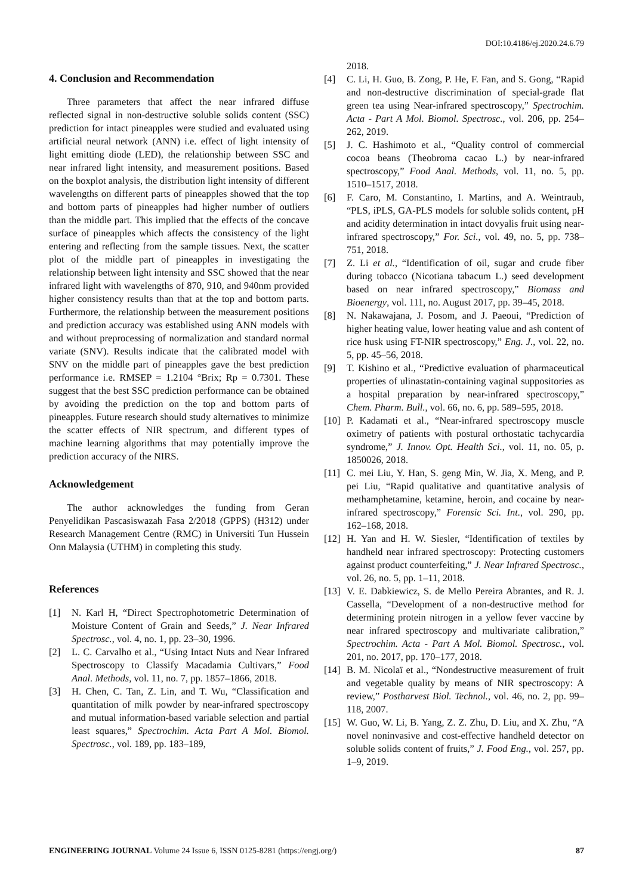DOI:10.4186/ej.2020.24.6.79
4. Conclusion and Recommendation
Three parameters that affect the near infrared diffuse reflected signal in non-destructive soluble solids content (SSC) prediction for intact pineapples were studied and evaluated using artificial neural network (ANN) i.e. effect of light intensity of light emitting diode (LED), the relationship between SSC and near infrared light intensity, and measurement positions. Based on the boxplot analysis, the distribution light intensity of different wavelengths on different parts of pineapples showed that the top and bottom parts of pineapples had higher number of outliers than the middle part. This implied that the effects of the concave surface of pineapples which affects the consistency of the light entering and reflecting from the sample tissues. Next, the scatter plot of the middle part of pineapples in investigating the relationship between light intensity and SSC showed that the near infrared light with wavelengths of 870, 910, and 940nm provided higher consistency results than that at the top and bottom parts. Furthermore, the relationship between the measurement positions and prediction accuracy was established using ANN models with and without preprocessing of normalization and standard normal variate (SNV). Results indicate that the calibrated model with SNV on the middle part of pineapples gave the best prediction performance i.e. RMSEP = 1.2104 °Brix; Rp = 0.7301. These suggest that the best SSC prediction performance can be obtained by avoiding the prediction on the top and bottom parts of pineapples. Future research should study alternatives to minimize the scatter effects of NIR spectrum, and different types of machine learning algorithms that may potentially improve the prediction accuracy of the NIRS.
Acknowledgement
The author acknowledges the funding from Geran Penyelidikan Pascasiswazah Fasa 2/2018 (GPPS) (H312) under Research Management Centre (RMC) in Universiti Tun Hussein Onn Malaysia (UTHM) in completing this study.
References
[1] N. Karl H, “Direct Spectrophotometric Determination of Moisture Content of Grain and Seeds,” J. Near Infrared Spectrosc., vol. 4, no. 1, pp. 23–30, 1996.
[2] L. C. Carvalho et al., “Using Intact Nuts and Near Infrared Spectroscopy to Classify Macadamia Cultivars,” Food Anal. Methods, vol. 11, no. 7, pp. 1857–1866, 2018.
[3] H. Chen, C. Tan, Z. Lin, and T. Wu, “Classification and quantitation of milk powder by near-infrared spectroscopy and mutual information-based variable selection and partial least squares,” Spectrochim. Acta Part A Mol. Biomol. Spectrosc., vol. 189, pp. 183–189,
2018.
[4] C. Li, H. Guo, B. Zong, P. He, F. Fan, and S. Gong, “Rapid and non-destructive discrimination of special-grade flat green tea using Near-infrared spectroscopy,” Spectrochim. Acta - Part A Mol. Biomol. Spectrosc., vol. 206, pp. 254–262, 2019.
[5] J. C. Hashimoto et al., “Quality control of commercial cocoa beans (Theobroma cacao L.) by near-infrared spectroscopy,” Food Anal. Methods, vol. 11, no. 5, pp. 1510–1517, 2018.
[6] F. Caro, M. Constantino, I. Martins, and A. Weintraub, “PLS, iPLS, GA-PLS models for soluble solids content, pH and acidity determination in intact dovyalis fruit using near-infrared spectroscopy,” For. Sci., vol. 49, no. 5, pp. 738–751, 2018.
[7] Z. Li et al., “Identification of oil, sugar and crude fiber during tobacco (Nicotiana tabacum L.) seed development based on near infrared spectroscopy,” Biomass and Bioenergy, vol. 111, no. August 2017, pp. 39–45, 2018.
[8] N. Nakawajana, J. Posom, and J. Paeoui, “Prediction of higher heating value, lower heating value and ash content of rice husk using FT-NIR spectroscopy,” Eng. J., vol. 22, no. 5, pp. 45–56, 2018.
[9] T. Kishino et al., “Predictive evaluation of pharmaceutical properties of ulinastatin-containing vaginal suppositories as a hospital preparation by near-infrared spectroscopy,” Chem. Pharm. Bull., vol. 66, no. 6, pp. 589–595, 2018.
[10]
P. Kadamati et al., “Near-infrared spectroscopy muscle oximetry of patients with postural orthostatic tachycardia syndrome,” J. Innov. Opt. Health Sci., vol. 11, no. 05, p. 1850026, 2018.
[11]
C. mei Liu, Y. Han, S. geng Min, W. Jia, X. Meng, and P. pei Liu, “Rapid qualitative and quantitative analysis of methamphetamine, ketamine, heroin, and cocaine by near-infrared spectroscopy,” Forensic Sci. Int., vol. 290, pp. 162–168, 2018.
[12]
H. Yan and H. W. Siesler, “Identification of textiles by handheld near infrared spectroscopy: Protecting customers against product counterfeiting,” J. Near Infrared Spectrosc., vol. 26, no. 5, pp. 1–11, 2018.
[13]
V. E. Dabkiewicz, S. de Mello Pereira Abrantes, and R. J. Cassella, “Development of a non-destructive method for determining protein nitrogen in a yellow fever vaccine by near infrared spectroscopy and multivariate calibration,” Spectrochim. Acta - Part A Mol. Biomol. Spectrosc., vol. 201, no. 2017, pp. 170–177, 2018.
[14]
B. M. Nicolaï et al., “Nondestructive measurement of fruit and vegetable quality by means of NIR spectroscopy: A review,” Postharvest Biol. Technol., vol. 46, no. 2, pp. 99–118, 2007.
[15]
W. Guo, W. Li, B. Yang, Z. Z. Zhu, D. Liu, and X. Zhu, “A novel noninvasive and cost-effective handheld detector on soluble solids content of fruits,” J. Food Eng., vol. 257, pp. 1–9, 2019.
ENGINEERING JOURNAL Volume 24 Issue 6, ISSN 0125-8281 (https://engj.org/)
87